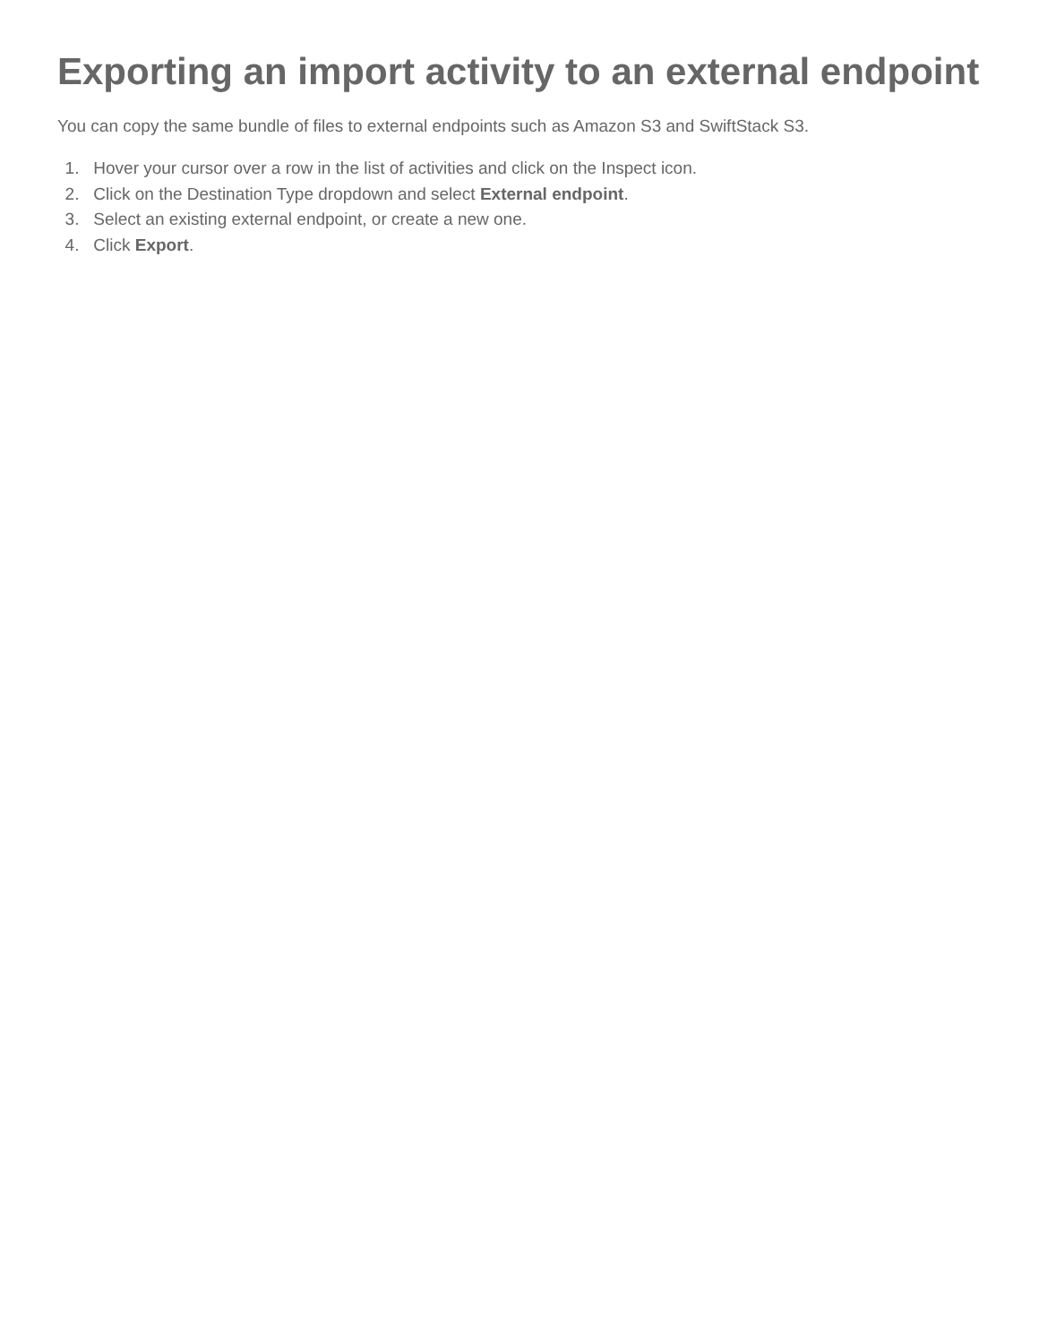Exporting an import activity to an external endpoint
You can copy the same bundle of files to external endpoints such as Amazon S3 and SwiftStack S3.
1. Hover your cursor over a row in the list of activities and click on the Inspect icon.
2. Click on the Destination Type dropdown and select External endpoint.
3. Select an existing external endpoint, or create a new one.
4. Click Export.